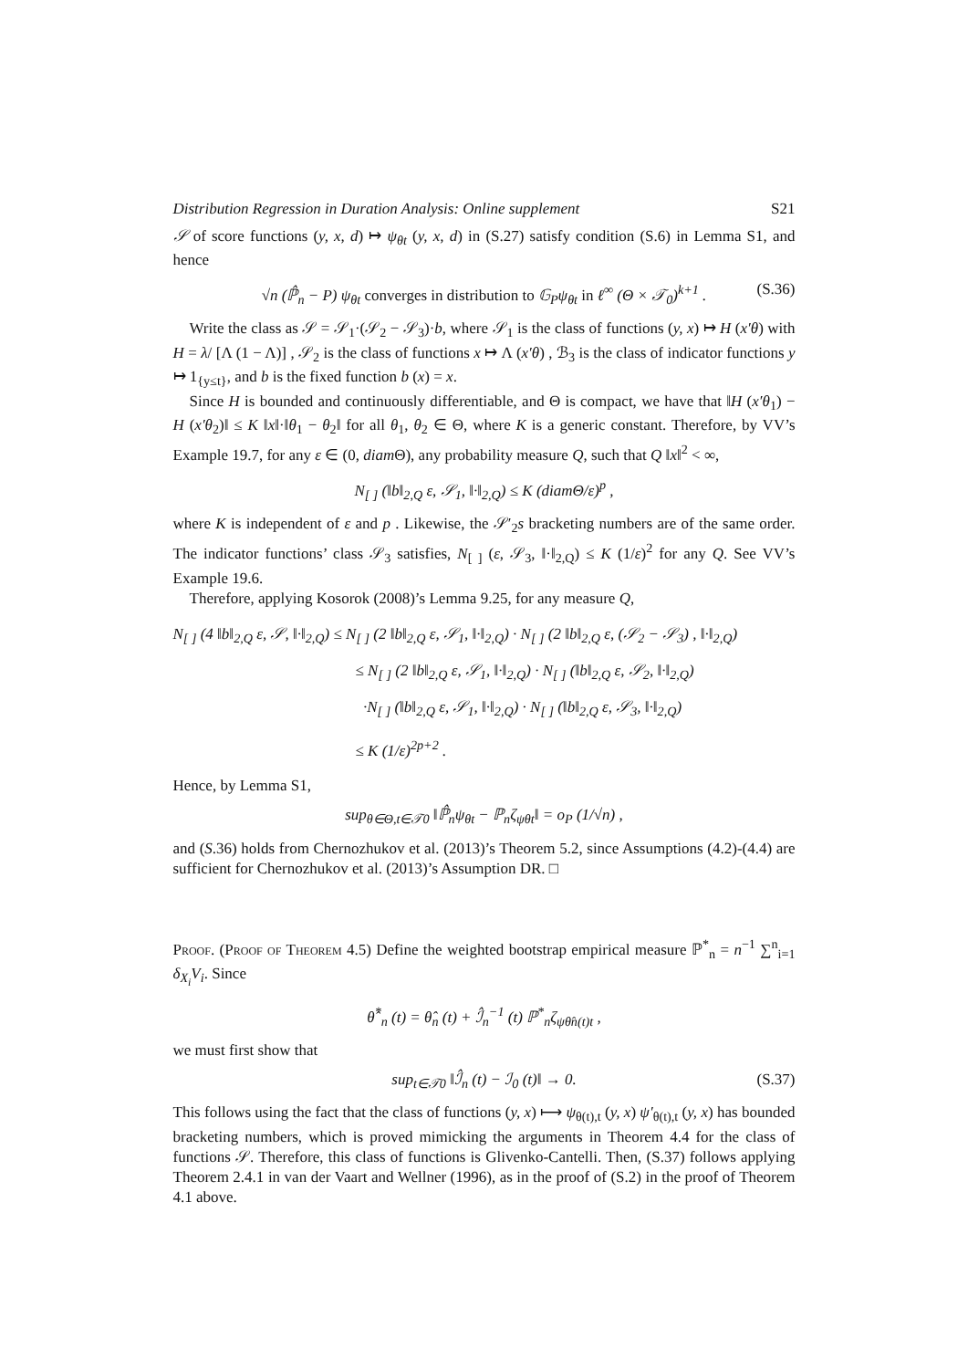Distribution Regression in Duration Analysis: Online supplement S21
𝒮 of score functions (y, x, d) ↦ ψ<sub>θt</sub> (y, x, d) in (S.27) satisfy condition (S.6) in Lemma S1, and hence
√n (ℙ̂<sub>n</sub> − P) ψ<sub>θt</sub> converges in distribution to 𝔾<sub>P</sub>ψ<sub>θt</sub> in ℓ<sup>∞</sup> (Θ × 𝒯<sub>0</sub>)<sup>k+1</sup> . (S.36)
Write the class as 𝒮 = 𝒮<sub>1</sub>·(𝒮<sub>2</sub> − 𝒮<sub>3</sub>)·b, where 𝒮<sub>1</sub> is the class of functions (y, x) ↦ H (x′θ) with H = λ/ [Λ (1 − Λ)] , 𝒮<sub>2</sub> is the class of functions x ↦ Λ (x′θ) , ℬ<sub>3</sub> is the class of indicator functions y ↦ 1<sub>{y≤t}</sub>, and b is the fixed function b (x) = x.
Since H is bounded and continuously differentiable, and Θ is compact, we have that ‖H (x′θ<sub>1</sub>) − H (x′θ<sub>2</sub>)‖ ≤ K ‖x‖·‖θ<sub>1</sub> − θ<sub>2</sub>‖ for all θ<sub>1</sub>, θ<sub>2</sub> ∈ Θ, where K is a generic constant. Therefore, by VV’s Example 19.7, for any ε ∈ (0, diam Θ), any probability measure Q, such that Q ‖x‖<sup>2</sup> < ∞,
N<sub>[ ]</sub> (‖b‖<sub>2,Q</sub> ε, 𝒮<sub>1</sub>, ‖·‖<sub>2,Q</sub>) ≤ K (diamΘ/ε)<sup>p</sup> ,
where K is independent of ε and p . Likewise, the 𝒮′<sub>2</sub>s bracketing numbers are of the same order. The indicator functions’ class 𝒮<sub>3</sub> satisfies, N<sub>[ ]</sub> (ε, 𝒮<sub>3</sub>, ‖·‖<sub>2,Q</sub>) ≤ K (1/ε)<sup>2</sup> for any Q. See VV’s Example 19.6.
Therefore, applying Kosorok (2008)’s Lemma 9.25, for any measure Q,
N<sub>[ ]</sub> (4 ‖b‖<sub>2,Q</sub> ε, 𝒮, ‖·‖<sub>2,Q</sub>) ≤ N<sub>[ ]</sub> (2 ‖b‖<sub>2,Q</sub> ε, 𝒮<sub>1</sub>, ‖·‖<sub>2,Q</sub>) · N<sub>[ ]</sub> (2 ‖b‖<sub>2,Q</sub> ε, (𝒮<sub>2</sub> − 𝒮<sub>3</sub>) , ‖·‖<sub>2,Q</sub>)
≤ N<sub>[ ]</sub> (2 ‖b‖<sub>2,Q</sub> ε, 𝒮<sub>1</sub>, ‖·‖<sub>2,Q</sub>) · N<sub>[ ]</sub> (‖b‖<sub>2,Q</sub> ε, 𝒮<sub>2</sub>, ‖·‖<sub>2,Q</sub>)
·N<sub>[ ]</sub> (‖b‖<sub>2,Q</sub> ε, 𝒮<sub>1</sub>, ‖·‖<sub>2,Q</sub>) · N<sub>[ ]</sub> (‖b‖<sub>2,Q</sub> ε, 𝒮<sub>3</sub>, ‖·‖<sub>2,Q</sub>)
≤ K (1/ε)<sup>2p+2</sup> .
Hence, by Lemma S1,
sup<sub>θ∈Θ,t∈𝒯0</sub> ‖ℙ̂<sub>n</sub>ψ<sub>θt</sub> − ℙ<sub>n</sub>ζ<sub>ψθt</sub>‖ = o<sub>P</sub> (1/√n) ,
and (S.36) holds from Chernozhukov et al. (2013)’s Theorem 5.2, since Assumptions (4.2)-(4.4) are sufficient for Chernozhukov et al. (2013)’s Assumption DR. □
Proof. (Proof of Theorem 4.5) Define the weighted bootstrap empirical measure ℙ<sup>*</sup><sub>n</sub> = n<sup>−1</sup> ∑<sup>n</sup><sub>i=1</sub> δ<sub>X<sub>i</sub></sub>V<sub>i</sub>. Since
θ̂<sup>*</sup><sub>n</sub> (t) = θ̂<sub>n</sub> (t) + ℐ̂<sub>n</sub><sup>−1</sup> (t) ℙ<sup>*</sup><sub>n</sub>ζ<sub>ψθ̂n(t)t</sub> ,
we must first show that
sup<sub>t∈𝒯0</sub> ‖ℐ̂<sub>n</sub> (t) − ℐ<sub>0</sub> (t)‖ → 0. (S.37)
This follows using the fact that the class of functions (y, x) ⟼ ψ<sub>θ(t),t</sub> (y, x) ψ′<sub>θ(t),t</sub> (y, x) has bounded bracketing numbers, which is proved mimicking the arguments in Theorem 4.4 for the class of functions 𝒮. Therefore, this class of functions is Glivenko-Cantelli. Then, (S.37) follows applying Theorem 2.4.1 in van der Vaart and Wellner (1996), as in the proof of (S.2) in the proof of Theorem 4.1 above.